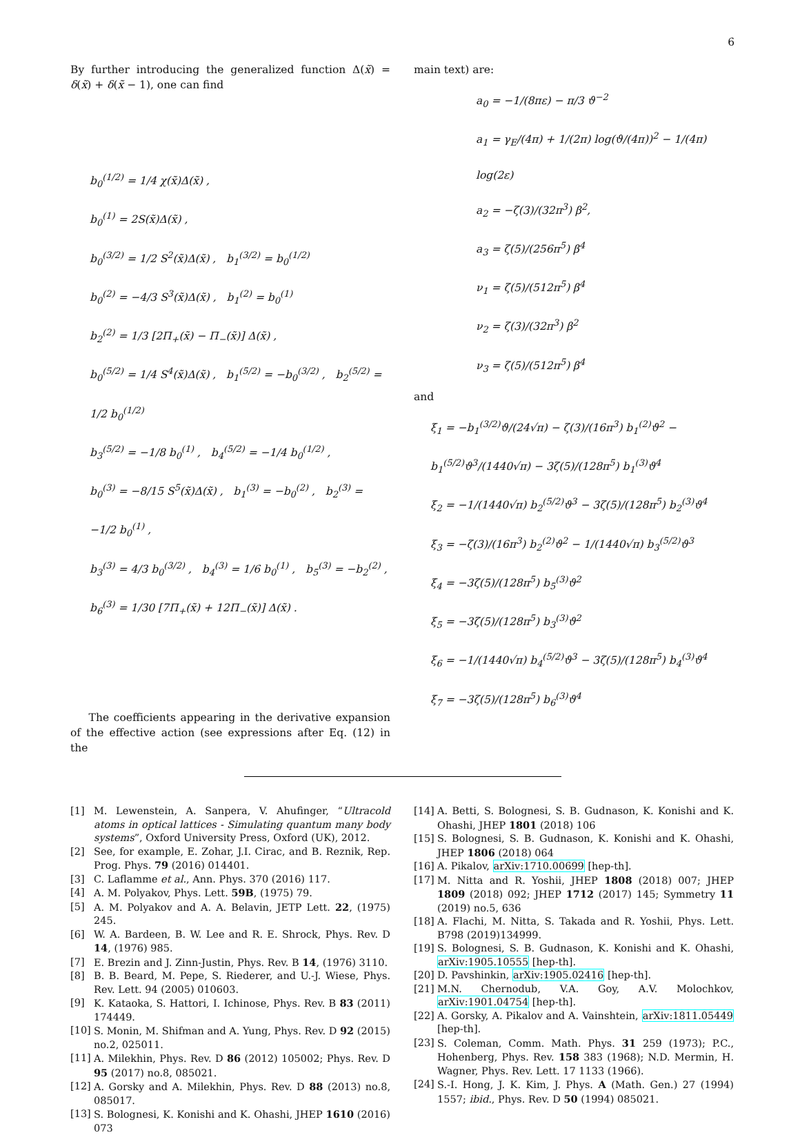6
By further introducing the generalized function Δ(x̃) = δ(x̃) + δ(x̃ − 1), one can find
b<sub>0</sub><sup>(1/2)</sup> = 1/4 χ(x̃)Δ(x̃) ,
b<sub>0</sub><sup>(1)</sup> = 2S(x̃)Δ(x̃) ,
b<sub>0</sub><sup>(3/2)</sup> = 1/2 S<sup>2</sup>(x̃)Δ(x̃) , b<sub>1</sub><sup>(3/2)</sup> = b<sub>0</sub><sup>(1/2)</sup>
b<sub>0</sub><sup>(2)</sup> = −4/3 S<sup>3</sup>(x̃)Δ(x̃) , b<sub>1</sub><sup>(2)</sup> = b<sub>0</sub><sup>(1)</sup>
b<sub>2</sub><sup>(2)</sup> = 1/3 [2Π<sub>+</sub>(x̃) − Π<sub>−</sub>(x̃)] Δ(x̃) ,
b<sub>0</sub><sup>(5/2)</sup> = 1/4 S<sup>4</sup>(x̃)Δ(x̃) , b<sub>1</sub><sup>(5/2)</sup> = −b<sub>0</sub><sup>(3/2)</sup> , b<sub>2</sub><sup>(5/2)</sup> = 1/2 b<sub>0</sub><sup>(1/2)</sup>
b<sub>3</sub><sup>(5/2)</sup> = −1/8 b<sub>0</sub><sup>(1)</sup> , b<sub>4</sub><sup>(5/2)</sup> = −1/4 b<sub>0</sub><sup>(1/2)</sup> ,
b<sub>0</sub><sup>(3)</sup> = −8/15 S<sup>5</sup>(x̃)Δ(x̃) , b<sub>1</sub><sup>(3)</sup> = −b<sub>0</sub><sup>(2)</sup> , b<sub>2</sub><sup>(3)</sup> = −1/2 b<sub>0</sub><sup>(1)</sup> ,
b<sub>3</sub><sup>(3)</sup> = 4/3 b<sub>0</sub><sup>(3/2)</sup> , b<sub>4</sub><sup>(3)</sup> = 1/6 b<sub>0</sub><sup>(1)</sup> , b<sub>5</sub><sup>(3)</sup> = −b<sub>2</sub><sup>(2)</sup> ,
b<sub>6</sub><sup>(3)</sup> = 1/30 [7Π<sub>+</sub>(x̃) + 12Π<sub>−</sub>(x̃)] Δ(x̃) .
The coefficients appearing in the derivative expansion of the effective action (see expressions after Eq. (12) in the
main text) are:
a<sub>0</sub> = −1/(8πε) − π/3 ϑ<sup>−2</sup>
a<sub>1</sub> = γ<sub>E</sub>/(4π) + 1/(2π) log(ϑ/(4π))<sup>2</sup> − 1/(4π) log(2ε)
a<sub>2</sub> = −ζ(3)/(32π<sup>3</sup>) β<sup>2</sup>,
a<sub>3</sub> = ζ(5)/(256π<sup>5</sup>) β<sup>4</sup>
ν<sub>1</sub> = ζ(5)/(512π<sup>5</sup>) β<sup>4</sup>
ν<sub>2</sub> = ζ(3)/(32π<sup>3</sup>) β<sup>2</sup>
ν<sub>3</sub> = ζ(5)/(512π<sup>5</sup>) β<sup>4</sup>
and
ξ<sub>1</sub> = −b<sub>1</sub><sup>(3/2)</sup>ϑ/(24√π) − ζ(3)/(16π<sup>3</sup>) b<sub>1</sub><sup>(2)</sup>ϑ<sup>2</sup> − b<sub>1</sub><sup>(5/2)</sup>ϑ<sup>3</sup>/(1440√π) − 3ζ(5)/(128π<sup>5</sup>) b<sub>1</sub><sup>(3)</sup>ϑ<sup>4</sup>
ξ<sub>2</sub> = −1/(1440√π) b<sub>2</sub><sup>(5/2)</sup>ϑ<sup>3</sup> − 3ζ(5)/(128π<sup>5</sup>) b<sub>2</sub><sup>(3)</sup>ϑ<sup>4</sup>
ξ<sub>3</sub> = −ζ(3)/(16π<sup>3</sup>) b<sub>2</sub><sup>(2)</sup>ϑ<sup>2</sup> − 1/(1440√π) b<sub>3</sub><sup>(5/2)</sup>ϑ<sup>3</sup>
ξ<sub>4</sub> = −3ζ(5)/(128π<sup>5</sup>) b<sub>5</sub><sup>(3)</sup>ϑ<sup>2</sup>
ξ<sub>5</sub> = −3ζ(5)/(128π<sup>5</sup>) b<sub>3</sub><sup>(3)</sup>ϑ<sup>2</sup>
ξ<sub>6</sub> = −1/(1440√π) b<sub>4</sub><sup>(5/2)</sup>ϑ<sup>3</sup> − 3ζ(5)/(128π<sup>5</sup>) b<sub>4</sub><sup>(3)</sup>ϑ<sup>4</sup>
ξ<sub>7</sub> = −3ζ(5)/(128π<sup>5</sup>) b<sub>6</sub><sup>(3)</sup>ϑ<sup>4</sup>
[1] M. Lewenstein, A. Sanpera, V. Ahufinger, “Ultracold atoms in optical lattices - Simulating quantum many body systems”, Oxford University Press, Oxford (UK), 2012.
[2] See, for example, E. Zohar, J.I. Cirac, and B. Reznik, Rep. Prog. Phys. 79 (2016) 014401.
[3] C. Laflamme et al., Ann. Phys. 370 (2016) 117.
[4] A. M. Polyakov, Phys. Lett. 59B, (1975) 79.
[5] A. M. Polyakov and A. A. Belavin, JETP Lett. 22, (1975) 245.
[6] W. A. Bardeen, B. W. Lee and R. E. Shrock, Phys. Rev. D 14, (1976) 985.
[7] E. Brezin and J. Zinn-Justin, Phys. Rev. B 14, (1976) 3110.
[8] B. B. Beard, M. Pepe, S. Riederer, and U.-J. Wiese, Phys. Rev. Lett. 94 (2005) 010603.
[9] K. Kataoka, S. Hattori, I. Ichinose, Phys. Rev. B 83 (2011) 174449.
[10] S. Monin, M. Shifman and A. Yung, Phys. Rev. D 92 (2015) no.2, 025011.
[11] A. Milekhin, Phys. Rev. D 86 (2012) 105002; Phys. Rev. D 95 (2017) no.8, 085021.
[12] A. Gorsky and A. Milekhin, Phys. Rev. D 88 (2013) no.8, 085017.
[13] S. Bolognesi, K. Konishi and K. Ohashi, JHEP 1610 (2016) 073
[14] A. Betti, S. Bolognesi, S. B. Gudnason, K. Konishi and K. Ohashi, JHEP 1801 (2018) 106
[15] S. Bolognesi, S. B. Gudnason, K. Konishi and K. Ohashi, JHEP 1806 (2018) 064
[16] A. Pikalov, arXiv:1710.00699 [hep-th].
[17] M. Nitta and R. Yoshii, JHEP 1808 (2018) 007; JHEP 1809 (2018) 092; JHEP 1712 (2017) 145; Symmetry 11 (2019) no.5, 636
[18] A. Flachi, M. Nitta, S. Takada and R. Yoshii, Phys. Lett. B798 (2019)134999.
[19] S. Bolognesi, S. B. Gudnason, K. Konishi and K. Ohashi, arXiv:1905.10555 [hep-th].
[20] D. Pavshinkin, arXiv:1905.02416 [hep-th].
[21] M.N. Chernodub, V.A. Goy, A.V. Molochkov, arXiv:1901.04754 [hep-th].
[22] A. Gorsky, A. Pikalov and A. Vainshtein, arXiv:1811.05449 [hep-th].
[23] S. Coleman, Comm. Math. Phys. 31 259 (1973); P.C., Hohenberg, Phys. Rev. 158 383 (1968); N.D. Mermin, H. Wagner, Phys. Rev. Lett. 17 1133 (1966).
[24] S.-I. Hong, J. K. Kim, J. Phys. A (Math. Gen.) 27 (1994) 1557; ibid., Phys. Rev. D 50 (1994) 085021.